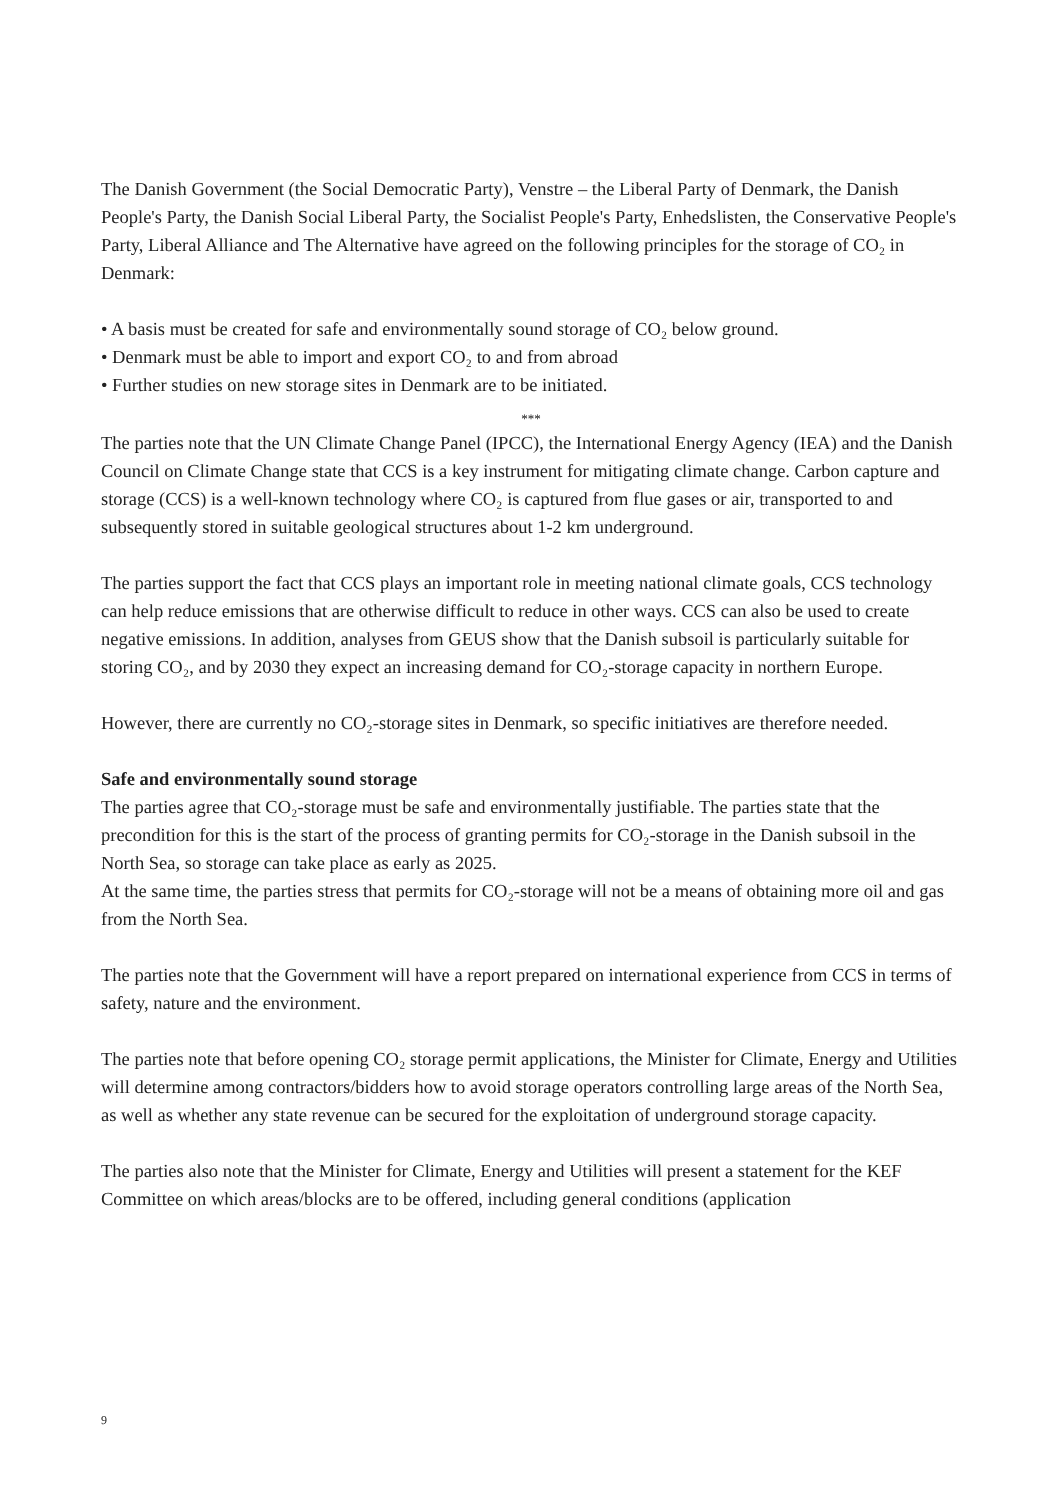The Danish Government (the Social Democratic Party), Venstre – the Liberal Party of Denmark, the Danish People's Party, the Danish Social Liberal Party, the Socialist People's Party, Enhedslisten, the Conservative People's Party, Liberal Alliance and The Alternative have agreed on the following principles for the storage of CO₂ in Denmark:
• A basis must be created for safe and environmentally sound storage of CO₂ below ground.
• Denmark must be able to import and export CO₂ to and from abroad
• Further studies on new storage sites in Denmark are to be initiated.
***
The parties note that the UN Climate Change Panel (IPCC), the International Energy Agency (IEA) and the Danish Council on Climate Change state that CCS is a key instrument for mitigating climate change. Carbon capture and storage (CCS) is a well-known technology where CO₂ is captured from flue gases or air, transported to and subsequently stored in suitable geological structures about 1-2 km underground.
The parties support the fact that CCS plays an important role in meeting national climate goals, CCS technology can help reduce emissions that are otherwise difficult to reduce in other ways. CCS can also be used to create negative emissions. In addition, analyses from GEUS show that the Danish subsoil is particularly suitable for storing CO₂, and by 2030 they expect an increasing demand for CO₂-storage capacity in northern Europe.
However, there are currently no CO₂-storage sites in Denmark, so specific initiatives are therefore needed.
Safe and environmentally sound storage
The parties agree that CO₂-storage must be safe and environmentally justifiable. The parties state that the precondition for this is the start of the process of granting permits for CO₂-storage in the Danish subsoil in the North Sea, so storage can take place as early as 2025.
At the same time, the parties stress that permits for CO₂-storage will not be a means of obtaining more oil and gas from the North Sea.
The parties note that the Government will have a report prepared on international experience from CCS in terms of safety, nature and the environment.
The parties note that before opening CO₂ storage permit applications, the Minister for Climate, Energy and Utilities will determine among contractors/bidders how to avoid storage operators controlling large areas of the North Sea, as well as whether any state revenue can be secured for the exploitation of underground storage capacity.
The parties also note that the Minister for Climate, Energy and Utilities will present a statement for the KEF Committee on which areas/blocks are to be offered, including general conditions (application
9